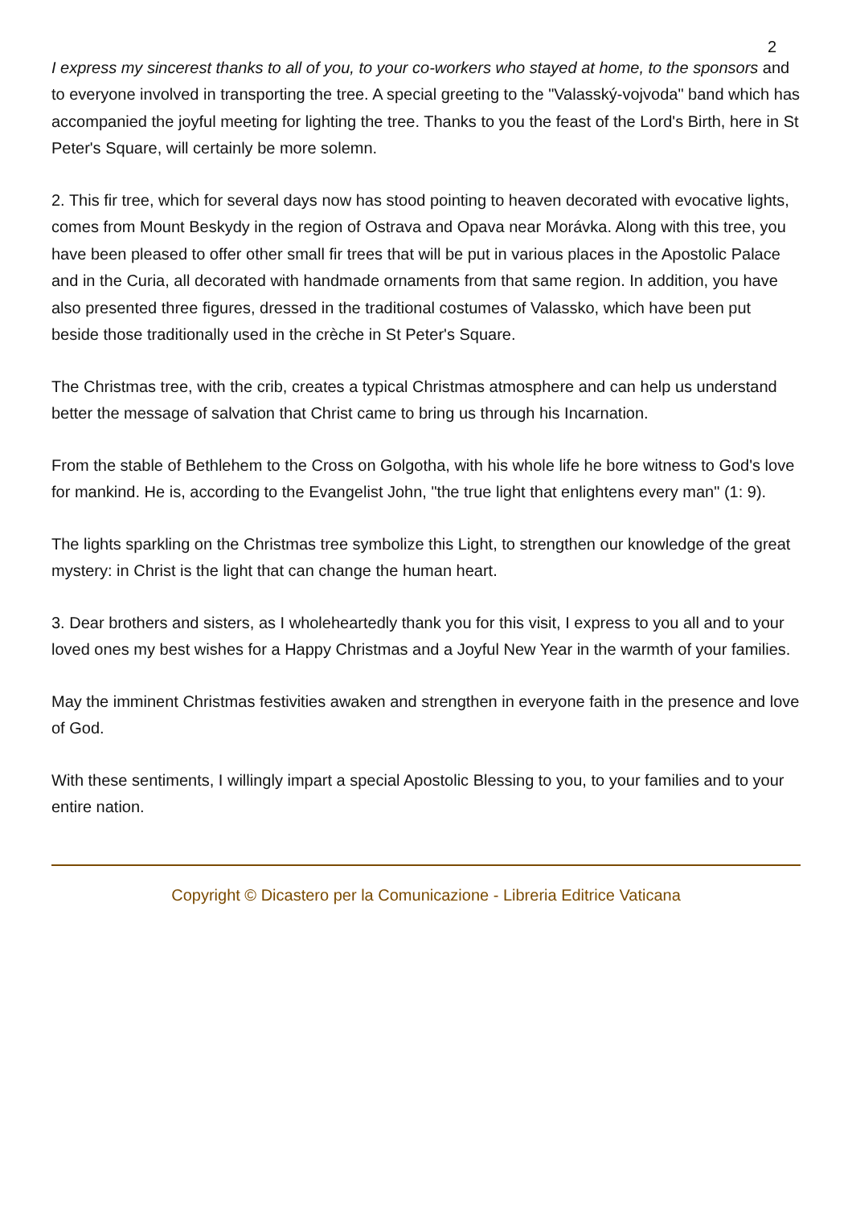2
I express my sincerest thanks to all of you, to your co-workers who stayed at home, to the sponsors and to everyone involved in transporting the tree. A special greeting to the "Valasský-vojvoda" band which has accompanied the joyful meeting for lighting the tree. Thanks to you the feast of the Lord's Birth, here in St Peter's Square, will certainly be more solemn.
2. This fir tree, which for several days now has stood pointing to heaven decorated with evocative lights, comes from Mount Beskydy in the region of Ostrava and Opava near Morávka. Along with this tree, you have been pleased to offer other small fir trees that will be put in various places in the Apostolic Palace and in the Curia, all decorated with handmade ornaments from that same region. In addition, you have also presented three figures, dressed in the traditional costumes of Valassko, which have been put beside those traditionally used in the crèche in St Peter's Square.
The Christmas tree, with the crib, creates a typical Christmas atmosphere and can help us understand better the message of salvation that Christ came to bring us through his Incarnation.
From the stable of Bethlehem to the Cross on Golgotha, with his whole life he bore witness to God's love for mankind. He is, according to the Evangelist John, "the true light that enlightens every man" (1: 9).
The lights sparkling on the Christmas tree symbolize this Light, to strengthen our knowledge of the great mystery: in Christ is the light that can change the human heart.
3. Dear brothers and sisters, as I wholeheartedly thank you for this visit, I express to you all and to your loved ones my best wishes for a Happy Christmas and a Joyful New Year in the warmth of your families.
May the imminent Christmas festivities awaken and strengthen in everyone faith in the presence and love of God.
With these sentiments, I willingly impart a special Apostolic Blessing to you, to your families and to your entire nation.
Copyright © Dicastero per la Comunicazione - Libreria Editrice Vaticana